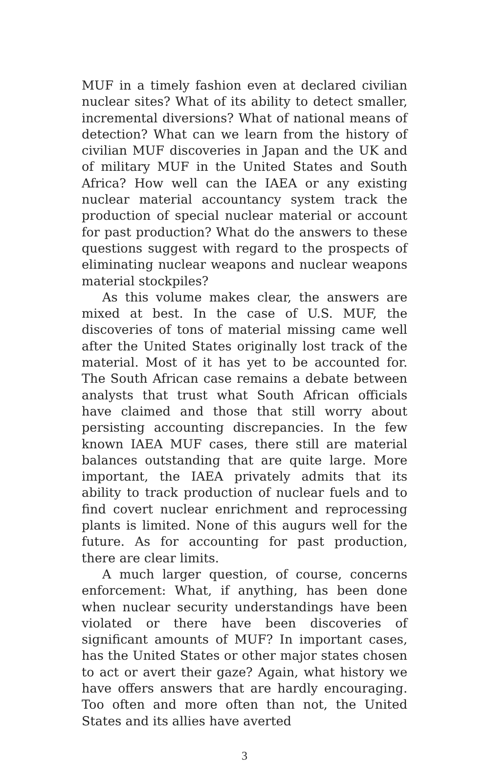MUF in a timely fashion even at declared civilian nuclear sites? What of its ability to detect smaller, incremental diversions? What of national means of detection? What can we learn from the history of civilian MUF discoveries in Japan and the UK and of military MUF in the United States and South Africa? How well can the IAEA or any existing nuclear material accountancy system track the production of special nuclear material or account for past production? What do the answers to these questions suggest with regard to the prospects of eliminating nuclear weapons and nuclear weapons material stockpiles?
As this volume makes clear, the answers are mixed at best. In the case of U.S. MUF, the discoveries of tons of material missing came well after the United States originally lost track of the material. Most of it has yet to be accounted for. The South African case remains a debate between analysts that trust what South African officials have claimed and those that still worry about persisting accounting discrepancies. In the few known IAEA MUF cases, there still are material balances outstanding that are quite large. More important, the IAEA privately admits that its ability to track production of nuclear fuels and to find covert nuclear enrichment and reprocessing plants is limited. None of this augurs well for the future. As for accounting for past production, there are clear limits.
A much larger question, of course, concerns enforcement: What, if anything, has been done when nuclear security understandings have been violated or there have been discoveries of significant amounts of MUF? In important cases, has the United States or other major states chosen to act or avert their gaze? Again, what history we have offers answers that are hardly encouraging. Too often and more often than not, the United States and its allies have averted
3